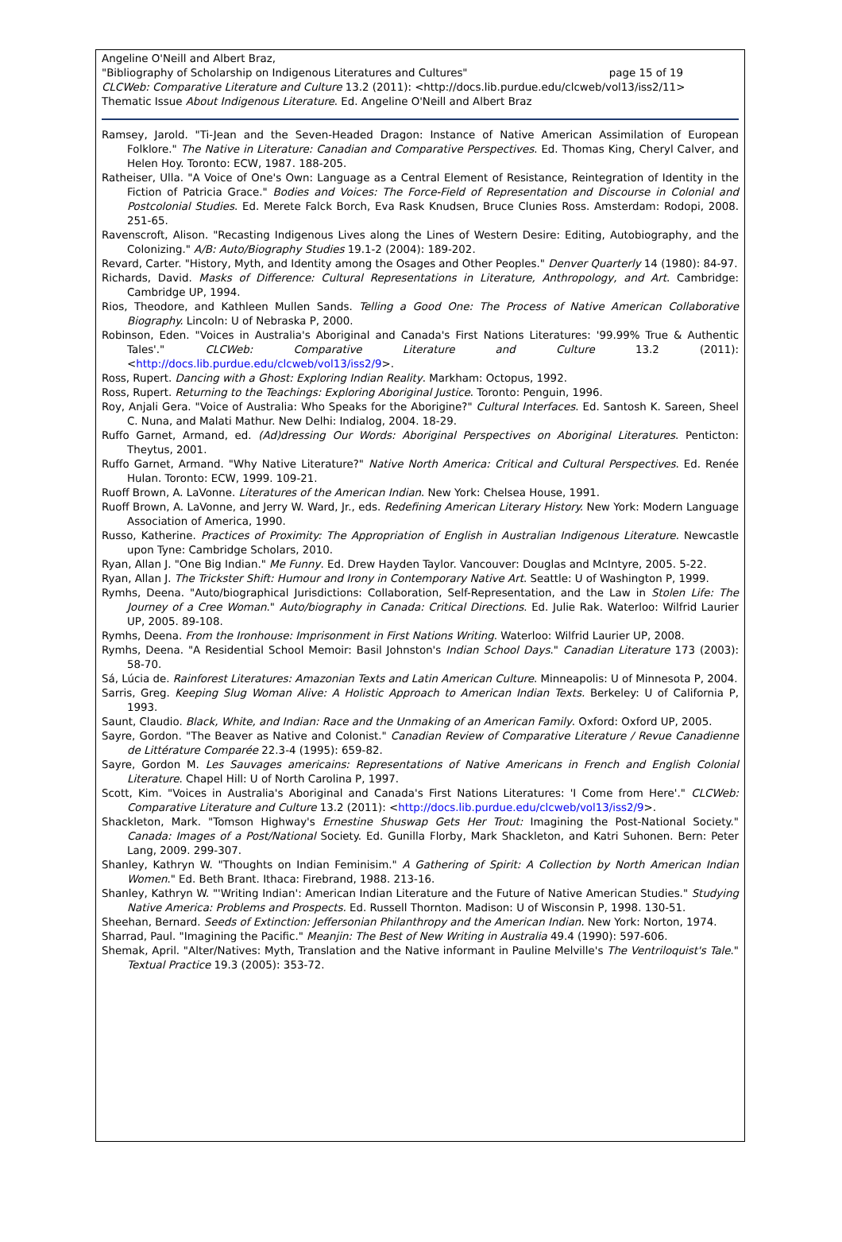Angeline O'Neill and Albert Braz,
"Bibliography of Scholarship on Indigenous Literatures and Cultures" page 15 of 19
CLCWeb: Comparative Literature and Culture 13.2 (2011): <http://docs.lib.purdue.edu/clcweb/vol13/iss2/11>
Thematic Issue About Indigenous Literature. Ed. Angeline O'Neill and Albert Braz
Ramsey, Jarold. "Ti-Jean and the Seven-Headed Dragon: Instance of Native American Assimilation of European Folklore." The Native in Literature: Canadian and Comparative Perspectives. Ed. Thomas King, Cheryl Calver, and Helen Hoy. Toronto: ECW, 1987. 188-205.
Ratheiser, Ulla. "A Voice of One's Own: Language as a Central Element of Resistance, Reintegration of Identity in the Fiction of Patricia Grace." Bodies and Voices: The Force-Field of Representation and Discourse in Colonial and Postcolonial Studies. Ed. Merete Falck Borch, Eva Rask Knudsen, Bruce Clunies Ross. Amsterdam: Rodopi, 2008. 251-65.
Ravenscroft, Alison. "Recasting Indigenous Lives along the Lines of Western Desire: Editing, Autobiography, and the Colonizing." A/B: Auto/Biography Studies 19.1-2 (2004): 189-202.
Revard, Carter. "History, Myth, and Identity among the Osages and Other Peoples." Denver Quarterly 14 (1980): 84-97.
Richards, David. Masks of Difference: Cultural Representations in Literature, Anthropology, and Art. Cambridge: Cambridge UP, 1994.
Rios, Theodore, and Kathleen Mullen Sands. Telling a Good One: The Process of Native American Collaborative Biography. Lincoln: U of Nebraska P, 2000.
Robinson, Eden. "Voices in Australia's Aboriginal and Canada's First Nations Literatures: '99.99% True & Authentic Tales'." CLCWeb: Comparative Literature and Culture 13.2 (2011): <http://docs.lib.purdue.edu/clcweb/vol13/iss2/9>.
Ross, Rupert. Dancing with a Ghost: Exploring Indian Reality. Markham: Octopus, 1992.
Ross, Rupert. Returning to the Teachings: Exploring Aboriginal Justice. Toronto: Penguin, 1996.
Roy, Anjali Gera. "Voice of Australia: Who Speaks for the Aborigine?" Cultural Interfaces. Ed. Santosh K. Sareen, Sheel C. Nuna, and Malati Mathur. New Delhi: Indialog, 2004. 18-29.
Ruffo Garnet, Armand, ed. (Ad)dressing Our Words: Aboriginal Perspectives on Aboriginal Literatures. Penticton: Theytus, 2001.
Ruffo Garnet, Armand. "Why Native Literature?" Native North America: Critical and Cultural Perspectives. Ed. Renée Hulan. Toronto: ECW, 1999. 109-21.
Ruoff Brown, A. LaVonne. Literatures of the American Indian. New York: Chelsea House, 1991.
Ruoff Brown, A. LaVonne, and Jerry W. Ward, Jr., eds. Redefining American Literary History. New York: Modern Language Association of America, 1990.
Russo, Katherine. Practices of Proximity: The Appropriation of English in Australian Indigenous Literature. Newcastle upon Tyne: Cambridge Scholars, 2010.
Ryan, Allan J. "One Big Indian." Me Funny. Ed. Drew Hayden Taylor. Vancouver: Douglas and McIntyre, 2005. 5-22.
Ryan, Allan J. The Trickster Shift: Humour and Irony in Contemporary Native Art. Seattle: U of Washington P, 1999.
Rymhs, Deena. "Auto/biographical Jurisdictions: Collaboration, Self-Representation, and the Law in Stolen Life: The Journey of a Cree Woman." Auto/biography in Canada: Critical Directions. Ed. Julie Rak. Waterloo: Wilfrid Laurier UP, 2005. 89-108.
Rymhs, Deena. From the Ironhouse: Imprisonment in First Nations Writing. Waterloo: Wilfrid Laurier UP, 2008.
Rymhs, Deena. "A Residential School Memoir: Basil Johnston's Indian School Days." Canadian Literature 173 (2003): 58-70.
Sá, Lúcia de. Rainforest Literatures: Amazonian Texts and Latin American Culture. Minneapolis: U of Minnesota P, 2004.
Sarris, Greg. Keeping Slug Woman Alive: A Holistic Approach to American Indian Texts. Berkeley: U of California P, 1993.
Saunt, Claudio. Black, White, and Indian: Race and the Unmaking of an American Family. Oxford: Oxford UP, 2005.
Sayre, Gordon. "The Beaver as Native and Colonist." Canadian Review of Comparative Literature / Revue Canadienne de Littérature Comparée 22.3-4 (1995): 659-82.
Sayre, Gordon M. Les Sauvages americains: Representations of Native Americans in French and English Colonial Literature. Chapel Hill: U of North Carolina P, 1997.
Scott, Kim. "Voices in Australia's Aboriginal and Canada's First Nations Literatures: 'I Come from Here'." CLCWeb: Comparative Literature and Culture 13.2 (2011): <http://docs.lib.purdue.edu/clcweb/vol13/iss2/9>.
Shackleton, Mark. "Tomson Highway's Ernestine Shuswap Gets Her Trout: Imagining the Post-National Society." Canada: Images of a Post/National Society. Ed. Gunilla Florby, Mark Shackleton, and Katri Suhonen. Bern: Peter Lang, 2009. 299-307.
Shanley, Kathryn W. "Thoughts on Indian Feminisim." A Gathering of Spirit: A Collection by North American Indian Women." Ed. Beth Brant. Ithaca: Firebrand, 1988. 213-16.
Shanley, Kathryn W. "'Writing Indian': American Indian Literature and the Future of Native American Studies." Studying Native America: Problems and Prospects. Ed. Russell Thornton. Madison: U of Wisconsin P, 1998. 130-51.
Sheehan, Bernard. Seeds of Extinction: Jeffersonian Philanthropy and the American Indian. New York: Norton, 1974.
Sharrad, Paul. "Imagining the Pacific." Meanjin: The Best of New Writing in Australia 49.4 (1990): 597-606.
Shemak, April. "Alter/Natives: Myth, Translation and the Native informant in Pauline Melville's The Ventriloquist's Tale." Textual Practice 19.3 (2005): 353-72.